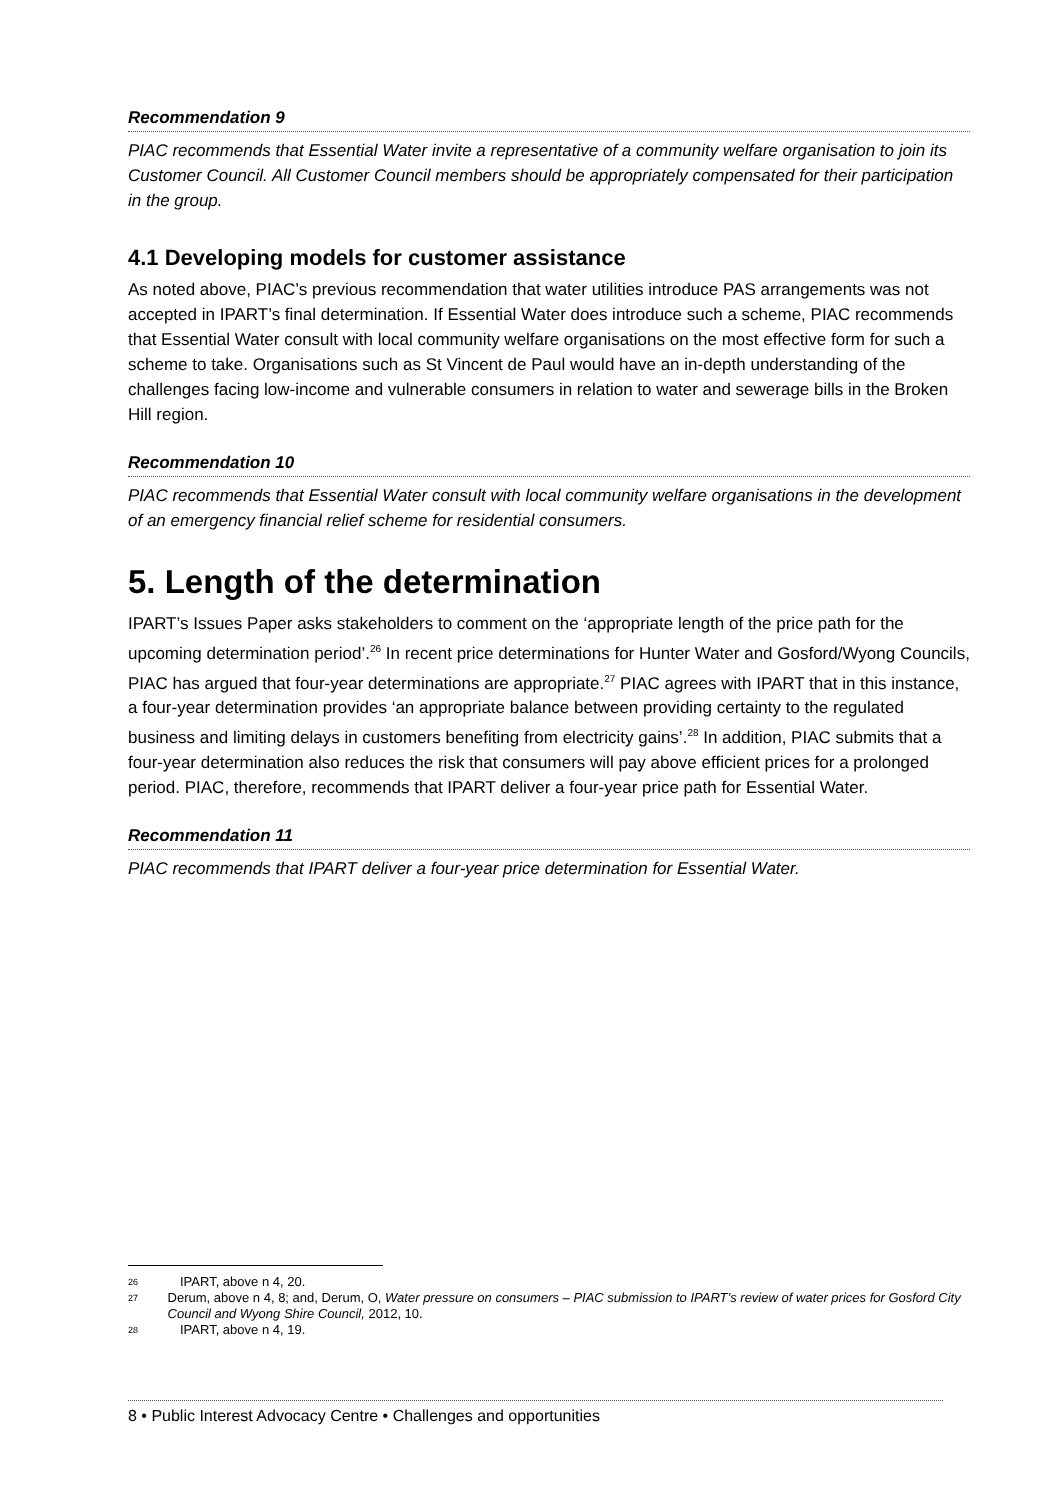Recommendation 9
PIAC recommends that Essential Water invite a representative of a community welfare organisation to join its Customer Council. All Customer Council members should be appropriately compensated for their participation in the group.
4.1 Developing models for customer assistance
As noted above, PIAC’s previous recommendation that water utilities introduce PAS arrangements was not accepted in IPART’s final determination. If Essential Water does introduce such a scheme, PIAC recommends that Essential Water consult with local community welfare organisations on the most effective form for such a scheme to take. Organisations such as St Vincent de Paul would have an in-depth understanding of the challenges facing low-income and vulnerable consumers in relation to water and sewerage bills in the Broken Hill region.
Recommendation 10
PIAC recommends that Essential Water consult with local community welfare organisations in the development of an emergency financial relief scheme for residential consumers.
5. Length of the determination
IPART’s Issues Paper asks stakeholders to comment on the ‘appropriate length of the price path for the upcoming determination period’.<sup>26</sup> In recent price determinations for Hunter Water and Gosford/Wyong Councils, PIAC has argued that four-year determinations are appropriate.<sup>27</sup> PIAC agrees with IPART that in this instance, a four-year determination provides ‘an appropriate balance between providing certainty to the regulated business and limiting delays in customers benefiting from electricity gains’.<sup>28</sup> In addition, PIAC submits that a four-year determination also reduces the risk that consumers will pay above efficient prices for a prolonged period. PIAC, therefore, recommends that IPART deliver a four-year price path for Essential Water.
Recommendation 11
PIAC recommends that IPART deliver a four-year price determination for Essential Water.
26 IPART, above n 4, 20.
27 Derum, above n 4, 8; and, Derum, O, Water pressure on consumers – PIAC submission to IPART’s review of water prices for Gosford City Council and Wyong Shire Council, 2012, 10.
28 IPART, above n 4, 19.
8 • Public Interest Advocacy Centre • Challenges and opportunities